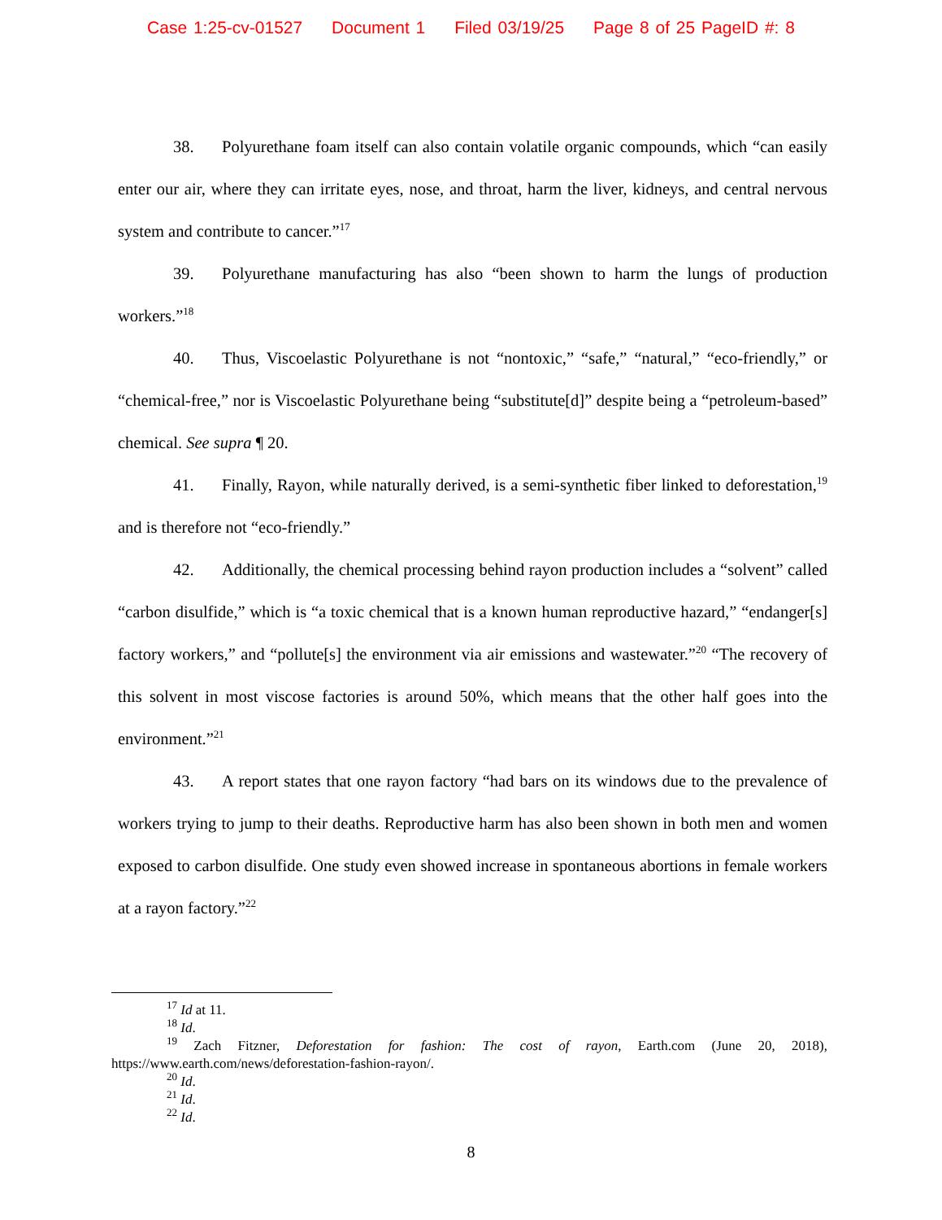Case 1:25-cv-01527 Document 1 Filed 03/19/25 Page 8 of 25 PageID #: 8
38. Polyurethane foam itself can also contain volatile organic compounds, which “can easily enter our air, where they can irritate eyes, nose, and throat, harm the liver, kidneys, and central nervous system and contribute to cancer.”<sup>17</sup>
39. Polyurethane manufacturing has also “been shown to harm the lungs of production workers.”<sup>18</sup>
40. Thus, Viscoelastic Polyurethane is not “nontoxic,” “safe,” “natural,” “eco-friendly,” or “chemical-free,” nor is Viscoelastic Polyurethane being “substitute[d]” despite being a “petroleum-based” chemical. See supra ¶ 20.
41. Finally, Rayon, while naturally derived, is a semi-synthetic fiber linked to deforestation,<sup>19</sup> and is therefore not “eco-friendly.”
42. Additionally, the chemical processing behind rayon production includes a “solvent” called “carbon disulfide,” which is “a toxic chemical that is a known human reproductive hazard,” “endanger[s] factory workers,” and “pollute[s] the environment via air emissions and wastewater.”<sup>20</sup> “The recovery of this solvent in most viscose factories is around 50%, which means that the other half goes into the environment.”<sup>21</sup>
43. A report states that one rayon factory “had bars on its windows due to the prevalence of workers trying to jump to their deaths. Reproductive harm has also been shown in both men and women exposed to carbon disulfide. One study even showed increase in spontaneous abortions in female workers at a rayon factory.”<sup>22</sup>
<sup>17</sup> Id at 11.
<sup>18</sup> Id.
<sup>19</sup> Zach Fitzner, Deforestation for fashion: The cost of rayon, Earth.com (June 20, 2018), https://www.earth.com/news/deforestation-fashion-rayon/.
<sup>20</sup> Id.
<sup>21</sup> Id.
<sup>22</sup> Id.
8